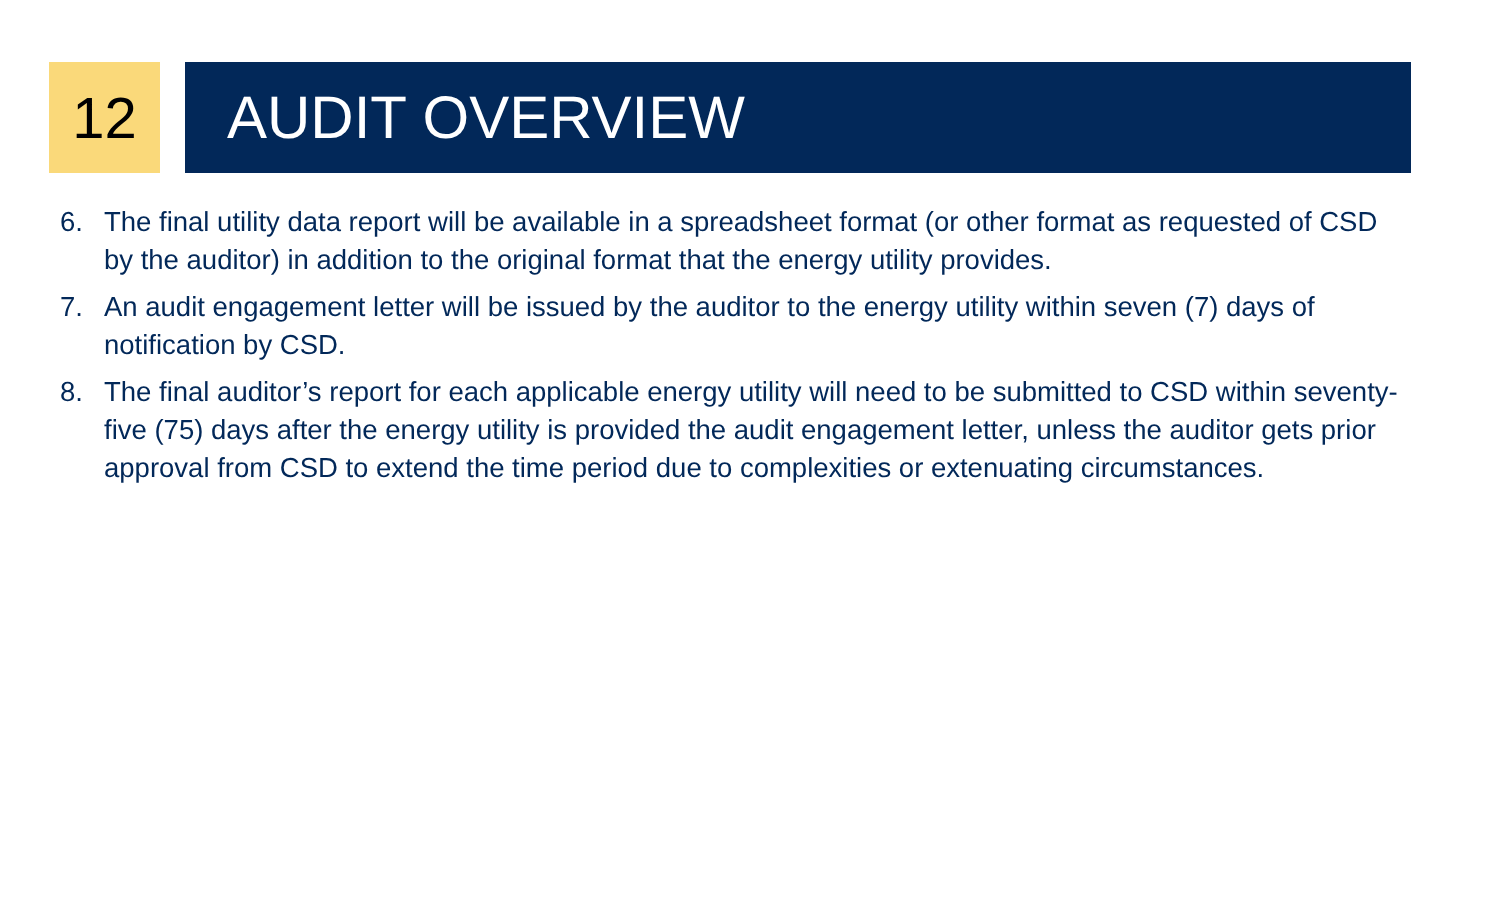12 AUDIT OVERVIEW
6. The final utility data report will be available in a spreadsheet format (or other format as requested of CSD by the auditor) in addition to the original format that the energy utility provides.
7. An audit engagement letter will be issued by the auditor to the energy utility within seven (7) days of notification by CSD.
8. The final auditor’s report for each applicable energy utility will need to be submitted to CSD within seventy-five (75) days after the energy utility is provided the audit engagement letter, unless the auditor gets prior approval from CSD to extend the time period due to complexities or extenuating circumstances.